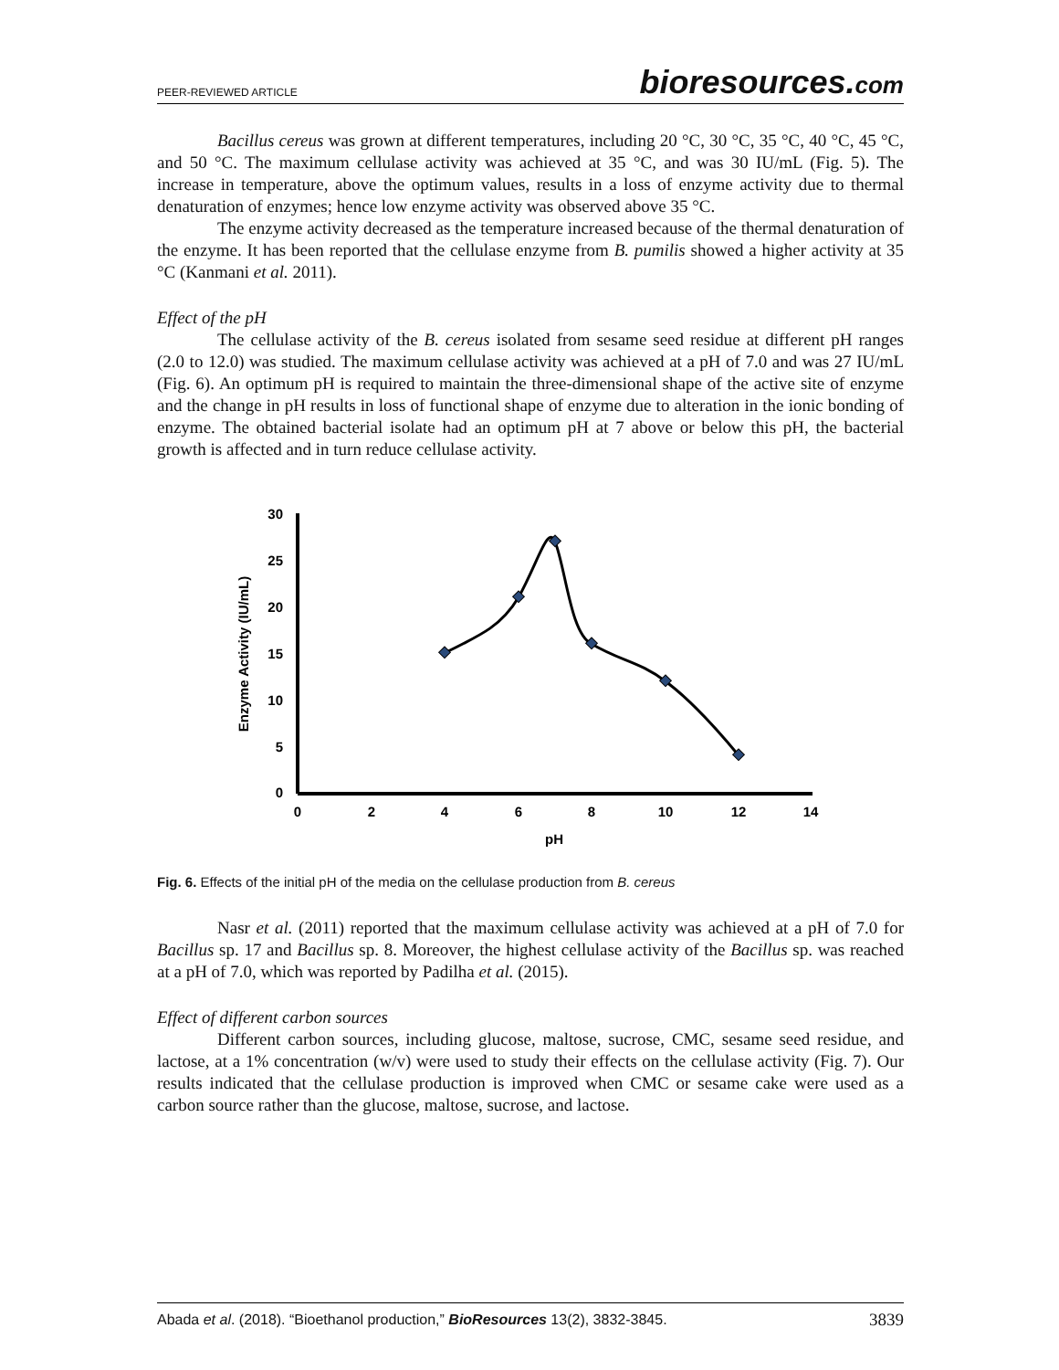PEER-REVIEWED ARTICLE
bioresources.com
Bacillus cereus was grown at different temperatures, including 20 °C, 30 °C, 35 °C, 40 °C, 45 °C, and 50 °C. The maximum cellulase activity was achieved at 35 °C, and was 30 IU/mL (Fig. 5). The increase in temperature, above the optimum values, results in a loss of enzyme activity due to thermal denaturation of enzymes; hence low enzyme activity was observed above 35 °C.
The enzyme activity decreased as the temperature increased because of the thermal denaturation of the enzyme. It has been reported that the cellulase enzyme from B. pumilis showed a higher activity at 35 °C (Kanmani et al. 2011).
Effect of the pH
The cellulase activity of the B. cereus isolated from sesame seed residue at different pH ranges (2.0 to 12.0) was studied. The maximum cellulase activity was achieved at a pH of 7.0 and was 27 IU/mL (Fig. 6). An optimum pH is required to maintain the three-dimensional shape of the active site of enzyme and the change in pH results in loss of functional shape of enzyme due to alteration in the ionic bonding of enzyme. The obtained bacterial isolate had an optimum pH at 7 above or below this pH, the bacterial growth is affected and in turn reduce cellulase activity.
30
25
20
15
10
5
0
0
2
4
6
8
10
12
14
pH
Enzyme Activity (IU/mL)
Fig. 6. Effects of the initial pH of the media on the cellulase production from B. cereus
Nasr et al. (2011) reported that the maximum cellulase activity was achieved at a pH of 7.0 for Bacillus sp. 17 and Bacillus sp. 8. Moreover, the highest cellulase activity of the Bacillus sp. was reached at a pH of 7.0, which was reported by Padilha et al. (2015).
Effect of different carbon sources
Different carbon sources, including glucose, maltose, sucrose, CMC, sesame seed residue, and lactose, at a 1% concentration (w/v) were used to study their effects on the cellulase activity (Fig. 7). Our results indicated that the cellulase production is improved when CMC or sesame cake were used as a carbon source rather than the glucose, maltose, sucrose, and lactose.
Abada et al. (2018). “Bioethanol production,” BioResources 13(2), 3832-3845.
3839